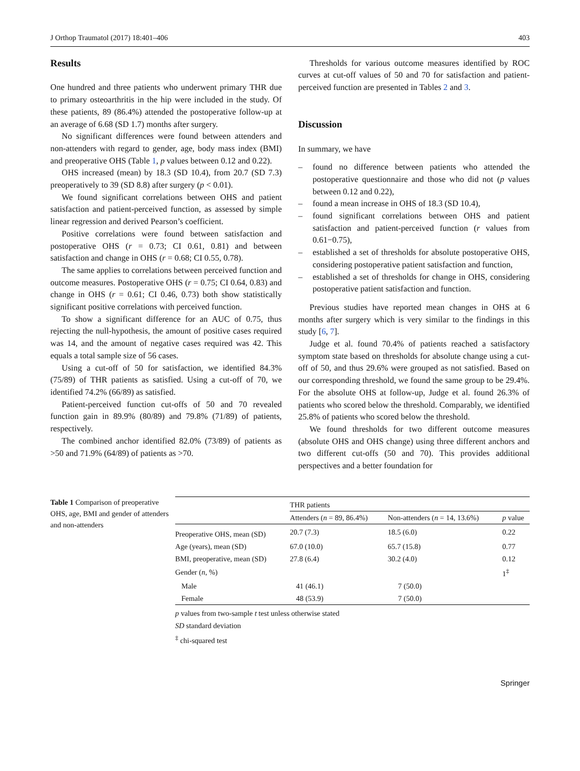J Orthop Traumatol (2017) 18:401–406 403
Results
One hundred and three patients who underwent primary THR due to primary osteoarthritis in the hip were included in the study. Of these patients, 89 (86.4%) attended the postoperative follow-up at an average of 6.68 (SD 1.7) months after surgery.
No significant differences were found between attenders and non-attenders with regard to gender, age, body mass index (BMI) and preoperative OHS (Table 1, p values between 0.12 and 0.22).
OHS increased (mean) by 18.3 (SD 10.4), from 20.7 (SD 7.3) preoperatively to 39 (SD 8.8) after surgery (p < 0.01).
We found significant correlations between OHS and patient satisfaction and patient-perceived function, as assessed by simple linear regression and derived Pearson’s coefficient.
Positive correlations were found between satisfaction and postoperative OHS (r = 0.73; CI 0.61, 0.81) and between satisfaction and change in OHS (r = 0.68; CI 0.55, 0.78).
The same applies to correlations between perceived function and outcome measures. Postoperative OHS (r = 0.75; CI 0.64, 0.83) and change in OHS (r = 0.61; CI 0.46, 0.73) both show statistically significant positive correlations with perceived function.
To show a significant difference for an AUC of 0.75, thus rejecting the null-hypothesis, the amount of positive cases required was 14, and the amount of negative cases required was 42. This equals a total sample size of 56 cases.
Using a cut-off of 50 for satisfaction, we identified 84.3% (75/89) of THR patients as satisfied. Using a cut-off of 70, we identified 74.2% (66/89) as satisfied.
Patient-perceived function cut-offs of 50 and 70 revealed function gain in 89.9% (80/89) and 79.8% (71/89) of patients, respectively.
The combined anchor identified 82.0% (73/89) of patients as >50 and 71.9% (64/89) of patients as >70.
Thresholds for various outcome measures identified by ROC curves at cut-off values of 50 and 70 for satisfaction and patient-perceived function are presented in Tables 2 and 3.
Discussion
In summary, we have
– found no difference between patients who attended the postoperative questionnaire and those who did not (p values between 0.12 and 0.22),
– found a mean increase in OHS of 18.3 (SD 10.4),
– found significant correlations between OHS and patient satisfaction and patient-perceived function (r values from 0.61−0.75),
– established a set of thresholds for absolute postoperative OHS, considering postoperative patient satisfaction and function,
– established a set of thresholds for change in OHS, considering postoperative patient satisfaction and function.
Previous studies have reported mean changes in OHS at 6 months after surgery which is very similar to the findings in this study [6, 7].
Judge et al. found 70.4% of patients reached a satisfactory symptom state based on thresholds for absolute change using a cut-off of 50, and thus 29.6% were grouped as not satisfied. Based on our corresponding threshold, we found the same group to be 29.4%. For the absolute OHS at follow-up, Judge et al. found 26.3% of patients who scored below the threshold. Comparably, we identified 25.8% of patients who scored below the threshold.
We found thresholds for two different outcome measures (absolute OHS and OHS change) using three different anchors and two different cut-offs (50 and 70). This provides additional perspectives and a better foundation for
Table 1 Comparison of preoperative OHS, age, BMI and gender of attenders and non-attenders
| | THR patients | | |
| --- | --- | --- | --- |
| | Attenders ( n = 89, 86.4%) | Non-attenders ( n = 14, 13.6%) | p value |
| Preoperative OHS, mean (SD) | 20.7 (7.3) | 18.5 (6.0) | 0.22 |
| Age (years), mean (SD) | 67.0 (10.0) | 65.7 (15.8) | 0.77 |
| BMI, preoperative, mean (SD) | 27.8 (6.4) | 30.2 (4.0) | 0.12 |
| Gender ( n , %) | | | 1<sup>‡</sup> |
| Male | 41 (46.1) | 7 (50.0) | |
| Female | 48 (53.9) | 7 (50.0) | |
p values from two-sample t test unless otherwise stated
SD standard deviation
<sup>‡</sup> chi-squared test
Springer